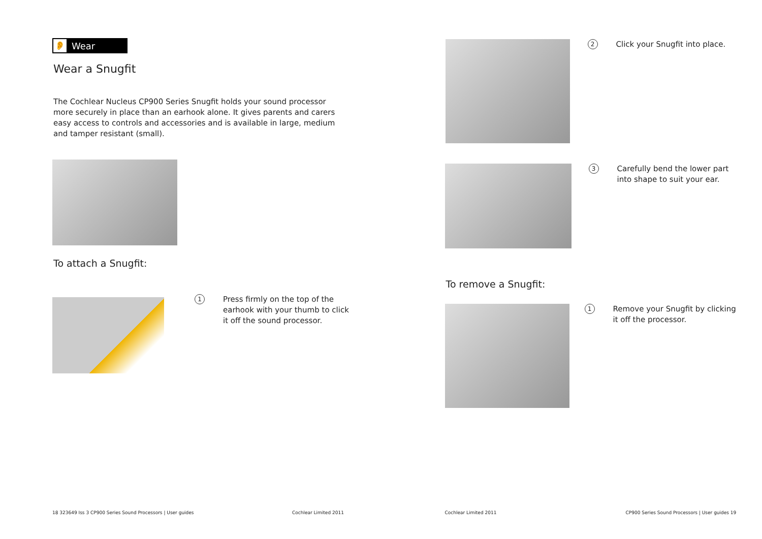👂 Wear
Wear a Snugfit
The Cochlear Nucleus CP900 Series Snugfit holds your sound processor more securely in place than an earhook alone. It gives parents and carers easy access to controls and accessories and is available in large, medium and tamper resistant (small).
To attach a Snugfit:
1 Press firmly on the top of the earhook with your thumb to click it off the sound processor.
18 323649 Iss 3 CP900 Series Sound Processors | User guides
Cochlear Limited 2011
2 Click your Snugfit into place.
3 Carefully bend the lower part into shape to suit your ear.
To remove a Snugfit:
1 Remove your Snugfit by clicking it off the processor.
Cochlear Limited 2011
CP900 Series Sound Processors | User guides 19